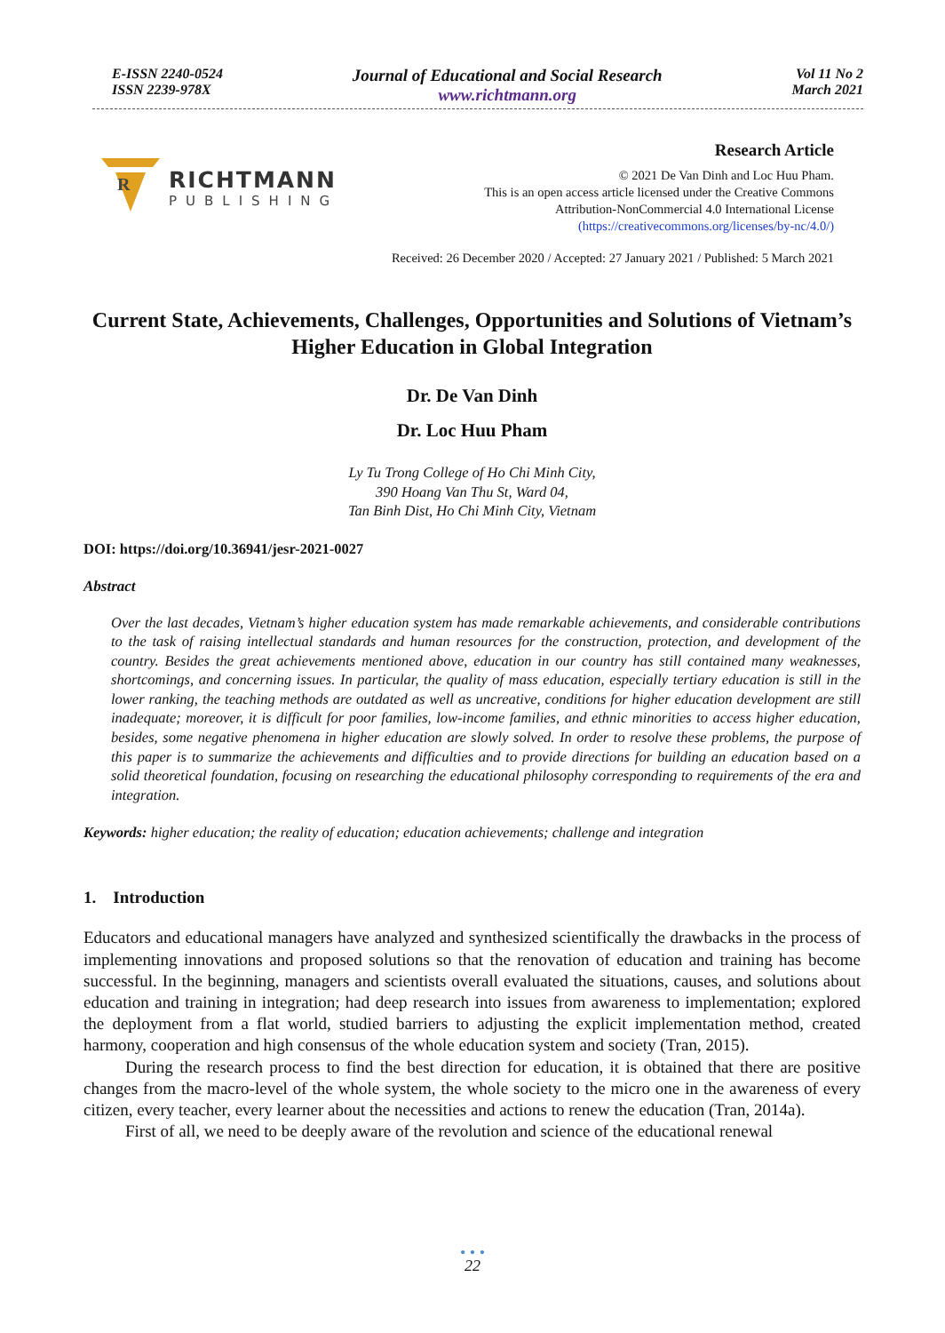E-ISSN 2240-0524
ISSN 2239-978X
Journal of Educational and Social Research
www.richtmann.org
Vol 11 No 2
March 2021
R
RICHTMANN
PUBLISHING
Research Article
© 2021 De Van Dinh and Loc Huu Pham.
This is an open access article licensed under the Creative Commons
Attribution-NonCommercial 4.0 International License
(https://creativecommons.org/licenses/by-nc/4.0/)
Received: 26 December 2020 / Accepted: 27 January 2021 / Published: 5 March 2021
Current State, Achievements, Challenges, Opportunities and Solutions of Vietnam’s Higher Education in Global Integration
Dr. De Van Dinh
Dr. Loc Huu Pham
Ly Tu Trong College of Ho Chi Minh City,
390 Hoang Van Thu St, Ward 04,
Tan Binh Dist, Ho Chi Minh City, Vietnam
DOI: https://doi.org/10.36941/jesr-2021-0027
Abstract
Over the last decades, Vietnam’s higher education system has made remarkable achievements, and considerable contributions to the task of raising intellectual standards and human resources for the construction, protection, and development of the country. Besides the great achievements mentioned above, education in our country has still contained many weaknesses, shortcomings, and concerning issues. In particular, the quality of mass education, especially tertiary education is still in the lower ranking, the teaching methods are outdated as well as uncreative, conditions for higher education development are still inadequate; moreover, it is difficult for poor families, low-income families, and ethnic minorities to access higher education, besides, some negative phenomena in higher education are slowly solved. In order to resolve these problems, the purpose of this paper is to summarize the achievements and difficulties and to provide directions for building an education based on a solid theoretical foundation, focusing on researching the educational philosophy corresponding to requirements of the era and integration.
Keywords: higher education; the reality of education; education achievements; challenge and integration
1. Introduction
Educators and educational managers have analyzed and synthesized scientifically the drawbacks in the process of implementing innovations and proposed solutions so that the renovation of education and training has become successful. In the beginning, managers and scientists overall evaluated the situations, causes, and solutions about education and training in integration; had deep research into issues from awareness to implementation; explored the deployment from a flat world, studied barriers to adjusting the explicit implementation method, created harmony, cooperation and high consensus of the whole education system and society (Tran, 2015).
During the research process to find the best direction for education, it is obtained that there are positive changes from the macro-level of the whole system, the whole society to the micro one in the awareness of every citizen, every teacher, every learner about the necessities and actions to renew the education (Tran, 2014a).
First of all, we need to be deeply aware of the revolution and science of the educational renewal
• • •
22